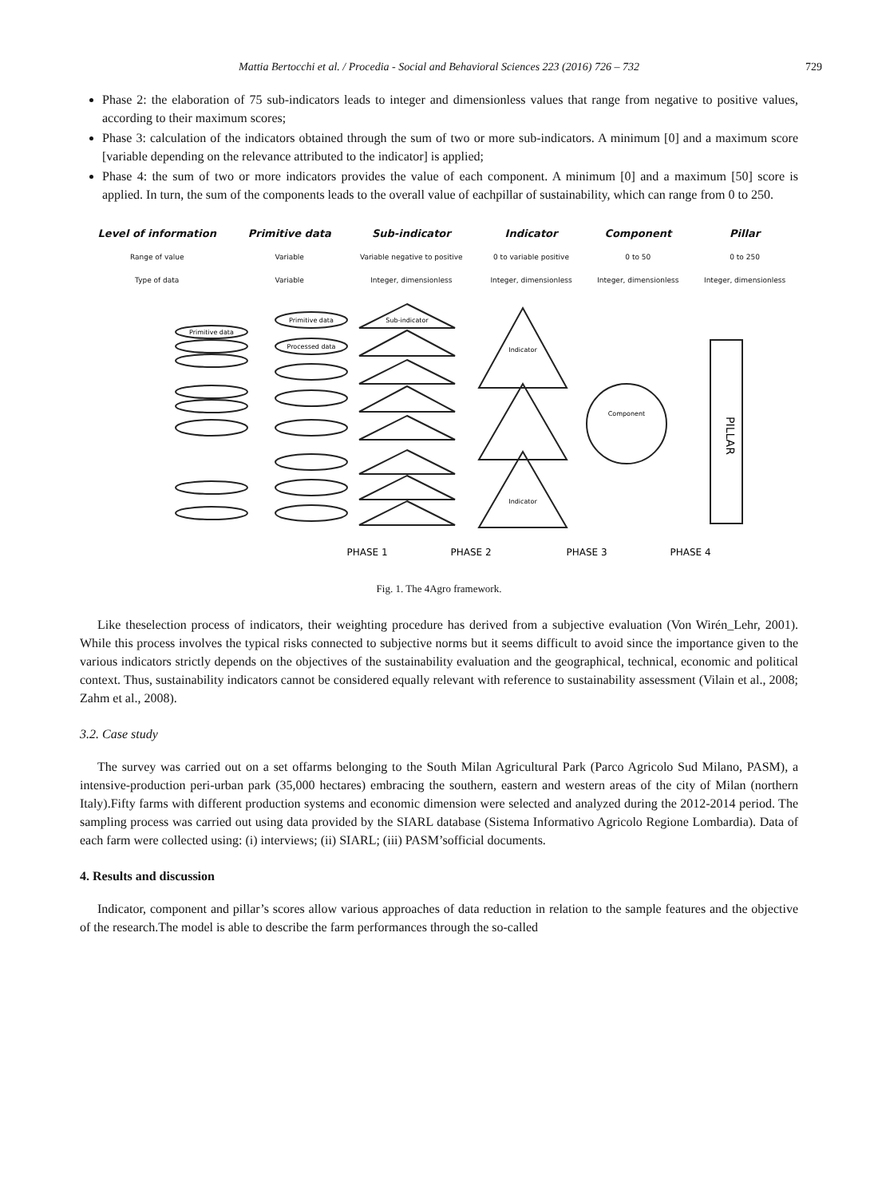Mattia Bertocchi et al. / Procedia - Social and Behavioral Sciences 223 (2016) 726 – 732
729
Phase 2: the elaboration of 75 sub-indicators leads to integer and dimensionless values that range from negative to positive values, according to their maximum scores;
Phase 3: calculation of the indicators obtained through the sum of two or more sub-indicators. A minimum [0] and a maximum score [variable depending on the relevance attributed to the indicator] is applied;
Phase 4: the sum of two or more indicators provides the value of each component. A minimum [0] and a maximum [50] score is applied. In turn, the sum of the components leads to the overall value of eachpillar of sustainability, which can range from 0 to 250.
| Level of information | Primitive data | Sub-indicator | Indicator | Component | Pillar |
| --- | --- | --- | --- | --- | --- |
| Range of value | Variable | Variable negative to positive | 0 to variable positive | 0 to 50 | 0 to 250 |
| Type of data | Variable | Integer, dimensionless | Integer, dimensionless | Integer, dimensionless | Integer, dimensionless |
Sub-indicator
Indicator
Indicator
Component
Primitive data
Processed data
Primitive data
PHASE 1
PHASE 2
PHASE 3
PHASE 4
PILLAR
Fig. 1. The 4Agro framework.
Like theselection process of indicators, their weighting procedure has derived from a subjective evaluation (Von Wirén_Lehr, 2001). While this process involves the typical risks connected to subjective norms but it seems difficult to avoid since the importance given to the various indicators strictly depends on the objectives of the sustainability evaluation and the geographical, technical, economic and political context. Thus, sustainability indicators cannot be considered equally relevant with reference to sustainability assessment (Vilain et al., 2008; Zahm et al., 2008).
3.2. Case study
The survey was carried out on a set offarms belonging to the South Milan Agricultural Park (Parco Agricolo Sud Milano, PASM), a intensive-production peri-urban park (35,000 hectares) embracing the southern, eastern and western areas of the city of Milan (northern Italy).Fifty farms with different production systems and economic dimension were selected and analyzed during the 2012-2014 period. The sampling process was carried out using data provided by the SIARL database (Sistema Informativo Agricolo Regione Lombardia). Data of each farm were collected using: (i) interviews; (ii) SIARL; (iii) PASM’sofficial documents.
4. Results and discussion
Indicator, component and pillar’s scores allow various approaches of data reduction in relation to the sample features and the objective of the research.The model is able to describe the farm performances through the so-called